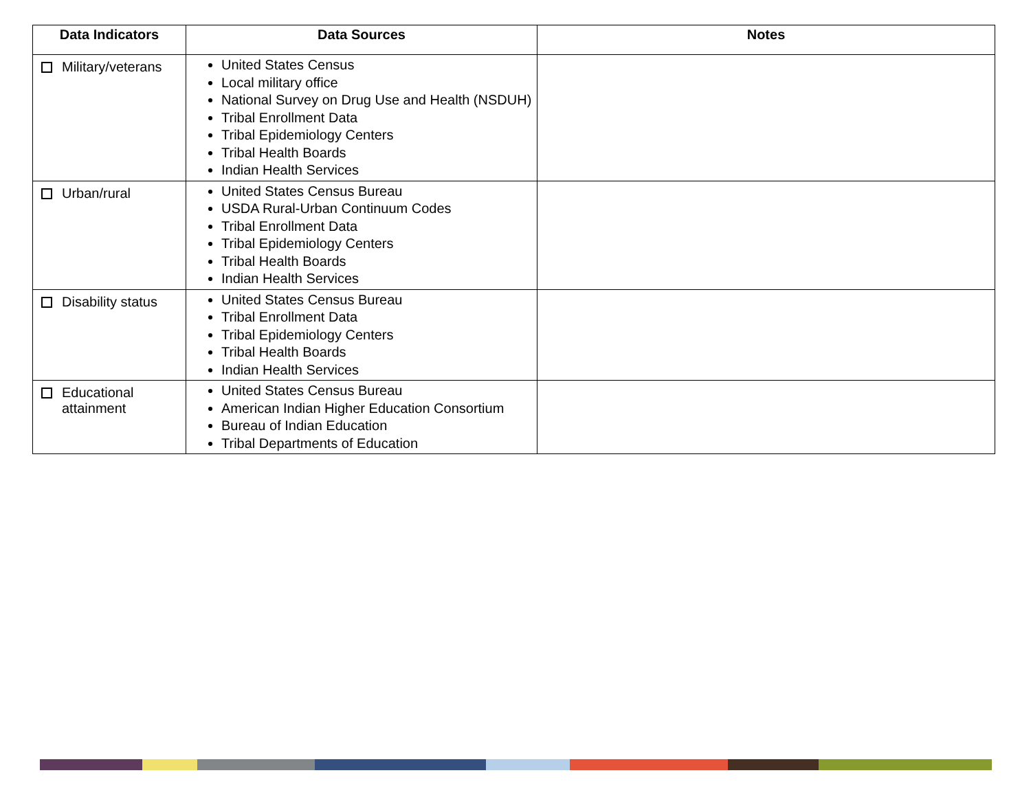| Data Indicators | Data Sources | Notes |
| --- | --- | --- |
| Military/veterans | United States Census Local military office National Survey on Drug Use and Health (NSDUH) Tribal Enrollment Data Tribal Epidemiology Centers Tribal Health Boards Indian Health Services | |
| Urban/rural | United States Census Bureau USDA Rural-Urban Continuum Codes Tribal Enrollment Data Tribal Epidemiology Centers Tribal Health Boards Indian Health Services | |
| Disability status | United States Census Bureau Tribal Enrollment Data Tribal Epidemiology Centers Tribal Health Boards Indian Health Services | |
| Educational attainment | United States Census Bureau American Indian Higher Education Consortium Bureau of Indian Education Tribal Departments of Education | |